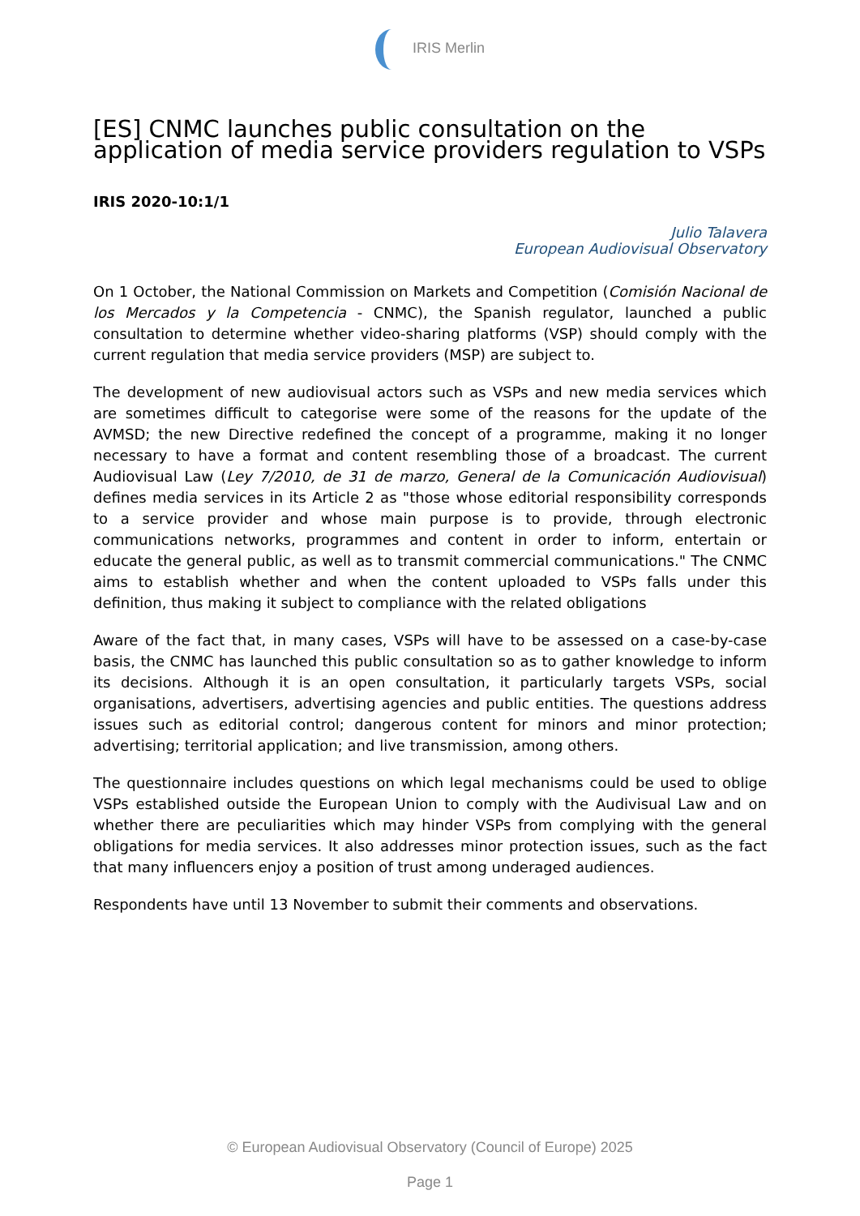IRIS Merlin
[ES] CNMC launches public consultation on the application of media service providers regulation to VSPs
IRIS 2020-10:1/1
Julio Talavera
European Audiovisual Observatory
On 1 October, the National Commission on Markets and Competition (Comisión Nacional de los Mercados y la Competencia - CNMC), the Spanish regulator, launched a public consultation to determine whether video-sharing platforms (VSP) should comply with the current regulation that media service providers (MSP) are subject to.
The development of new audiovisual actors such as VSPs and new media services which are sometimes difficult to categorise were some of the reasons for the update of the AVMSD; the new Directive redefined the concept of a programme, making it no longer necessary to have a format and content resembling those of a broadcast. The current Audiovisual Law (Ley 7/2010, de 31 de marzo, General de la Comunicación Audiovisual) defines media services in its Article 2 as "those whose editorial responsibility corresponds to a service provider and whose main purpose is to provide, through electronic communications networks, programmes and content in order to inform, entertain or educate the general public, as well as to transmit commercial communications." The CNMC aims to establish whether and when the content uploaded to VSPs falls under this definition, thus making it subject to compliance with the related obligations
Aware of the fact that, in many cases, VSPs will have to be assessed on a case-by-case basis, the CNMC has launched this public consultation so as to gather knowledge to inform its decisions. Although it is an open consultation, it particularly targets VSPs, social organisations, advertisers, advertising agencies and public entities. The questions address issues such as editorial control; dangerous content for minors and minor protection; advertising; territorial application; and live transmission, among others.
The questionnaire includes questions on which legal mechanisms could be used to oblige VSPs established outside the European Union to comply with the Audivisual Law and on whether there are peculiarities which may hinder VSPs from complying with the general obligations for media services. It also addresses minor protection issues, such as the fact that many influencers enjoy a position of trust among underaged audiences.
Respondents have until 13 November to submit their comments and observations.
© European Audiovisual Observatory (Council of Europe) 2025
Page 1